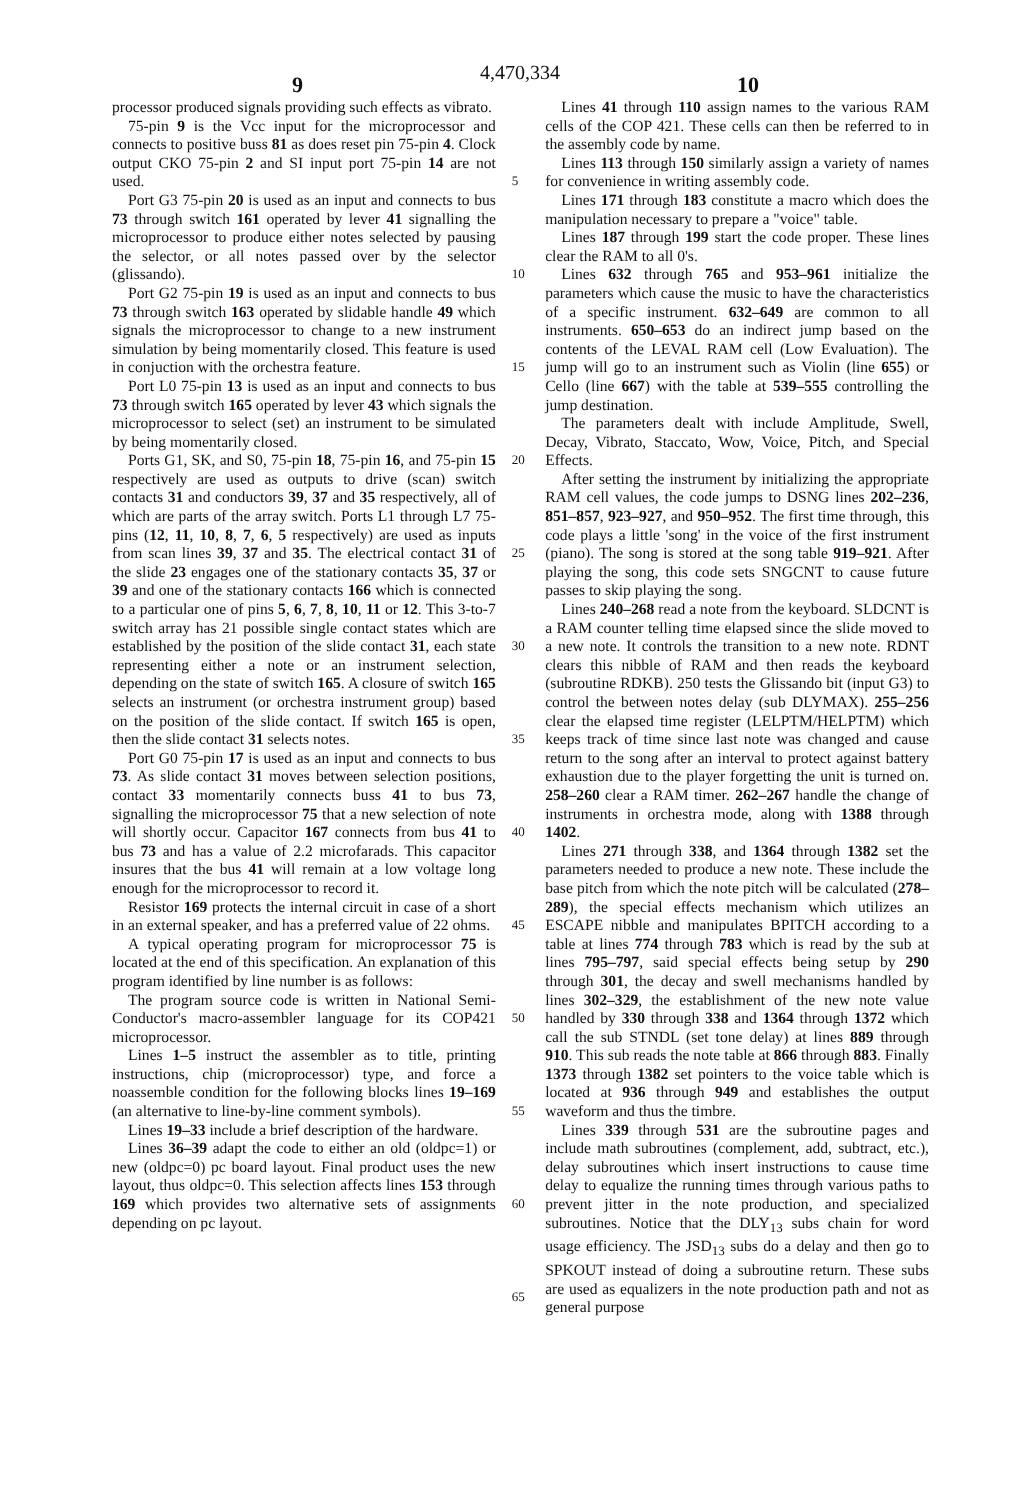9 4,470,334 10
processor produced signals providing such effects as vibrato.
75-pin 9 is the Vcc input for the microprocessor and connects to positive buss 81 as does reset pin 75-pin 4. Clock output CKO 75-pin 2 and SI input port 75-pin 14 are not used.
Port G3 75-pin 20 is used as an input and connects to bus 73 through switch 161 operated by lever 41 signalling the microprocessor to produce either notes selected by pausing the selector, or all notes passed over by the selector (glissando).
Port G2 75-pin 19 is used as an input and connects to bus 73 through switch 163 operated by slidable handle 49 which signals the microprocessor to change to a new instrument simulation by being momentarily closed. This feature is used in conjuction with the orchestra feature.
Port L0 75-pin 13 is used as an input and connects to bus 73 through switch 165 operated by lever 43 which signals the microprocessor to select (set) an instrument to be simulated by being momentarily closed.
Ports G1, SK, and S0, 75-pin 18, 75-pin 16, and 75-pin 15 respectively are used as outputs to drive (scan) switch contacts 31 and conductors 39, 37 and 35 respectively, all of which are parts of the array switch. Ports L1 through L7 75-pins (12, 11, 10, 8, 7, 6, 5 respectively) are used as inputs from scan lines 39, 37 and 35. The electrical contact 31 of the slide 23 engages one of the stationary contacts 35, 37 or 39 and one of the stationary contacts 166 which is connected to a particular one of pins 5, 6, 7, 8, 10, 11 or 12. This 3-to-7 switch array has 21 possible single contact states which are established by the position of the slide contact 31, each state representing either a note or an instrument selection, depending on the state of switch 165. A closure of switch 165 selects an instrument (or orchestra instrument group) based on the position of the slide contact. If switch 165 is open, then the slide contact 31 selects notes.
Port G0 75-pin 17 is used as an input and connects to bus 73. As slide contact 31 moves between selection positions, contact 33 momentarily connects buss 41 to bus 73, signalling the microprocessor 75 that a new selection of note will shortly occur. Capacitor 167 connects from bus 41 to bus 73 and has a value of 2.2 microfarads. This capacitor insures that the bus 41 will remain at a low voltage long enough for the microprocessor to record it.
Resistor 169 protects the internal circuit in case of a short in an external speaker, and has a preferred value of 22 ohms.
A typical operating program for microprocessor 75 is located at the end of this specification. An explanation of this program identified by line number is as follows:
The program source code is written in National Semi-Conductor's macro-assembler language for its COP421 microprocessor.
Lines 1–5 instruct the assembler as to title, printing instructions, chip (microprocessor) type, and force a noassemble condition for the following blocks lines 19–169 (an alternative to line-by-line comment symbols).
Lines 19–33 include a brief description of the hardware.
Lines 36–39 adapt the code to either an old (oldpc=1) or new (oldpc=0) pc board layout. Final product uses the new layout, thus oldpc=0. This selection affects lines 153 through 169 which provides two alternative sets of assignments depending on pc layout.
5
10
15
20
25
30
35
40
45
50
55
60
65
Lines 41 through 110 assign names to the various RAM cells of the COP 421. These cells can then be referred to in the assembly code by name.
Lines 113 through 150 similarly assign a variety of names for convenience in writing assembly code.
Lines 171 through 183 constitute a macro which does the manipulation necessary to prepare a "voice" table.
Lines 187 through 199 start the code proper. These lines clear the RAM to all 0's.
Lines 632 through 765 and 953–961 initialize the parameters which cause the music to have the characteristics of a specific instrument. 632–649 are common to all instruments. 650–653 do an indirect jump based on the contents of the LEVAL RAM cell (Low Evaluation). The jump will go to an instrument such as Violin (line 655) or Cello (line 667) with the table at 539–555 controlling the jump destination.
The parameters dealt with include Amplitude, Swell, Decay, Vibrato, Staccato, Wow, Voice, Pitch, and Special Effects.
After setting the instrument by initializing the appropriate RAM cell values, the code jumps to DSNG lines 202–236, 851–857, 923–927, and 950–952. The first time through, this code plays a little 'song' in the voice of the first instrument (piano). The song is stored at the song table 919–921. After playing the song, this code sets SNGCNT to cause future passes to skip playing the song.
Lines 240–268 read a note from the keyboard. SLDCNT is a RAM counter telling time elapsed since the slide moved to a new note. It controls the transition to a new note. RDNT clears this nibble of RAM and then reads the keyboard (subroutine RDKB). 250 tests the Glissando bit (input G3) to control the between notes delay (sub DLYMAX). 255–256 clear the elapsed time register (LELPTM/HELPTM) which keeps track of time since last note was changed and cause return to the song after an interval to protect against battery exhaustion due to the player forgetting the unit is turned on. 258–260 clear a RAM timer. 262–267 handle the change of instruments in orchestra mode, along with 1388 through 1402.
Lines 271 through 338, and 1364 through 1382 set the parameters needed to produce a new note. These include the base pitch from which the note pitch will be calculated (278–289), the special effects mechanism which utilizes an ESCAPE nibble and manipulates BPITCH according to a table at lines 774 through 783 which is read by the sub at lines 795–797, said special effects being setup by 290 through 301, the decay and swell mechanisms handled by lines 302–329, the establishment of the new note value handled by 330 through 338 and 1364 through 1372 which call the sub STNDL (set tone delay) at lines 889 through 910. This sub reads the note table at 866 through 883. Finally 1373 through 1382 set pointers to the voice table which is located at 936 through 949 and establishes the output waveform and thus the timbre.
Lines 339 through 531 are the subroutine pages and include math subroutines (complement, add, subtract, etc.), delay subroutines which insert instructions to cause time delay to equalize the running times through various paths to prevent jitter in the note production, and specialized subroutines. Notice that the DLY<sub>13</sub> subs chain for word usage efficiency. The JSD<sub>13</sub> subs do a delay and then go to SPKOUT instead of doing a subroutine return. These subs are used as equalizers in the note production path and not as general purpose